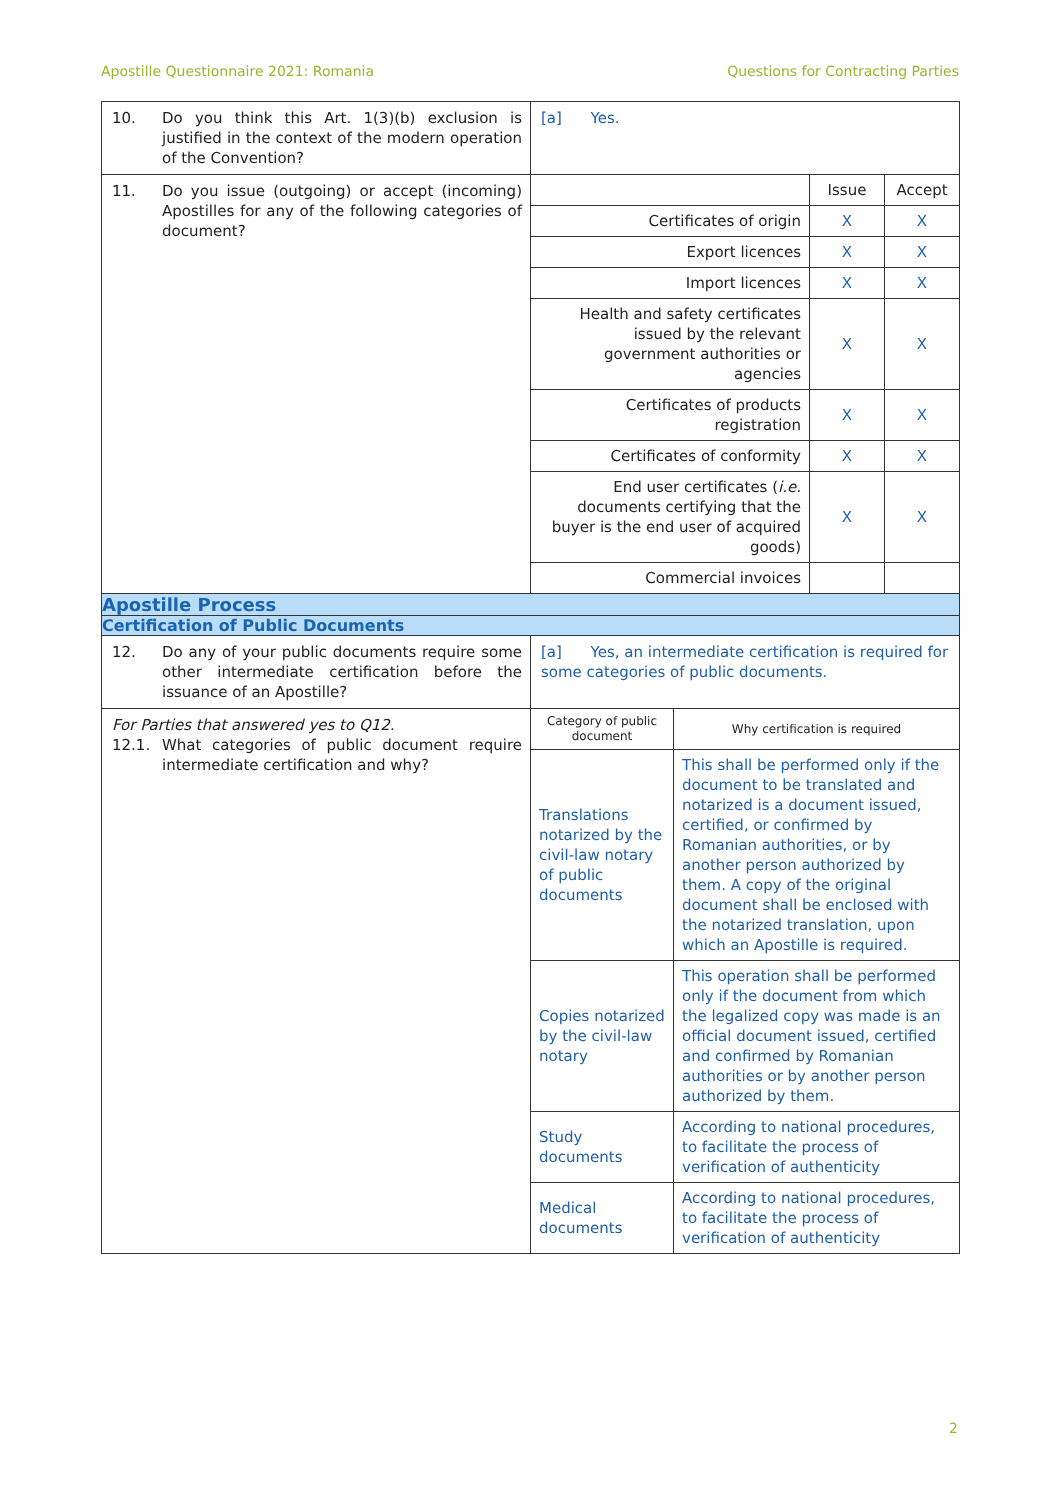Apostille Questionnaire 2021: Romania Questions for Contracting Parties
| 10. Do you think this Art. 1(3)(b) exclusion is justified in the context of the modern operation of the Convention? | [a] Yes. |
| 11. Do you issue (outgoing) or accept (incoming) Apostilles for any of the following categories of document? | / / Issue / Accept / / --- / --- / --- / / Certificates of origin / X / X / / Export licences / X / X / / Import licences / X / X / / Health and safety certificates issued by the relevant government authorities or agencies / X / X / / Certificates of products registration / X / X / / Certificates of conformity / X / X / / End user certificates ( i.e. documents certifying that the buyer is the end user of acquired goods) / X / X / / Commercial invoices / / / |
| Apostille Process | |
| Certification of Public Documents | |
| 12. Do any of your public documents require some other intermediate certification before the issuance of an Apostille? | [a] Yes, an intermediate certification is required for some categories of public documents. |
| For Parties that answered yes to Q12. 12.1. What categories of public document require intermediate certification and why? | / Category of public document / Why certification is required / / --- / --- / / Translations notarized by the civil-law notary of public documents / This shall be performed only if the document to be translated and notarized is a document issued, certified, or confirmed by Romanian authorities, or by another person authorized by them. A copy of the original document shall be enclosed with the notarized translation, upon which an Apostille is required. / / Copies notarized by the civil-law notary / This operation shall be performed only if the document from which the legalized copy was made is an official document issued, certified and confirmed by Romanian authorities or by another person authorized by them. / / Study documents / According to national procedures, to facilitate the process of verification of authenticity / / Medical documents / According to national procedures, to facilitate the process of verification of authenticity / |
2